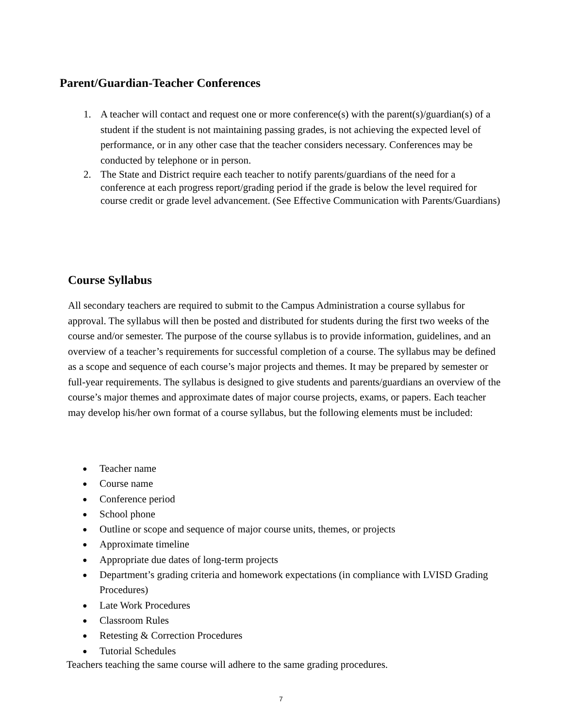Parent/Guardian-Teacher Conferences
1. A teacher will contact and request one or more conference(s) with the parent(s)/guardian(s) of a student if the student is not maintaining passing grades, is not achieving the expected level of performance, or in any other case that the teacher considers necessary. Conferences may be conducted by telephone or in person.
2. The State and District require each teacher to notify parents/guardians of the need for a conference at each progress report/grading period if the grade is below the level required for course credit or grade level advancement. (See Effective Communication with Parents/Guardians)
Course Syllabus
All secondary teachers are required to submit to the Campus Administration a course syllabus for approval. The syllabus will then be posted and distributed for students during the first two weeks of the course and/or semester. The purpose of the course syllabus is to provide information, guidelines, and an overview of a teacher’s requirements for successful completion of a course. The syllabus may be defined as a scope and sequence of each course’s major projects and themes. It may be prepared by semester or full-year requirements. The syllabus is designed to give students and parents/guardians an overview of the course’s major themes and approximate dates of major course projects, exams, or papers. Each teacher may develop his/her own format of a course syllabus, but the following elements must be included:
● Teacher name
● Course name
● Conference period
● School phone
● Outline or scope and sequence of major course units, themes, or projects
● Approximate timeline
● Appropriate due dates of long-term projects
● Department’s grading criteria and homework expectations (in compliance with LVISD Grading Procedures)
● Late Work Procedures
● Classroom Rules
● Retesting & Correction Procedures
● Tutorial Schedules
Teachers teaching the same course will adhere to the same grading procedures.
7